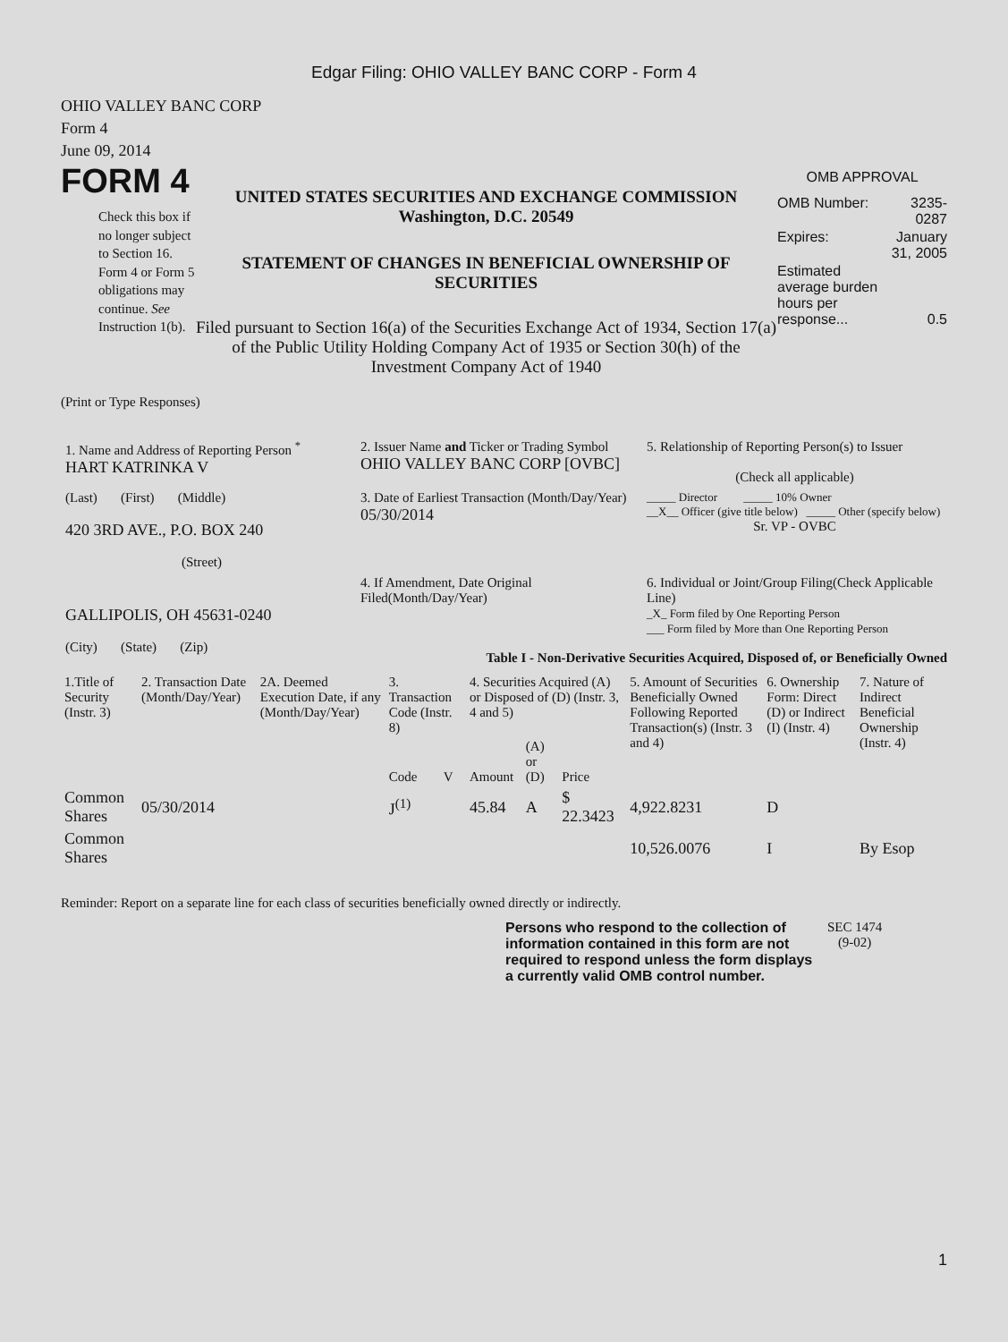Edgar Filing: OHIO VALLEY BANC CORP - Form 4
OHIO VALLEY BANC CORP
Form 4
June 09, 2014
FORM 4
Check this box if no longer subject to Section 16. Form 4 or Form 5 obligations may continue. See Instruction 1(b).
UNITED STATES SECURITIES AND EXCHANGE COMMISSION
Washington, D.C. 20549
STATEMENT OF CHANGES IN BENEFICIAL OWNERSHIP OF SECURITIES
Filed pursuant to Section 16(a) of the Securities Exchange Act of 1934, Section 17(a) of the Public Utility Holding Company Act of 1935 or Section 30(h) of the Investment Company Act of 1940
OMB APPROVAL
| OMB Number: | 3235-0287 |
| Expires: | January 31, 2005 |
| Estimated average burden hours per response... | 0.5 |
(Print or Type Responses)
| 1. Name and Address of Reporting Person <sup>*</sup> HART KATRINKA V | 2. Issuer Name and Ticker or Trading Symbol OHIO VALLEY BANC CORP [OVBC] | 5. Relationship of Reporting Person(s) to Issuer (Check all applicable) |
| (Last) (First) (Middle) 420 3RD AVE., P.O. BOX 240 (Street) | 3. Date of Earliest Transaction (Month/Day/Year) 05/30/2014 | _____ Director _____ 10% Owner __X__ Officer (give title below) _____ Other (specify below) Sr. VP - OVBC |
| GALLIPOLIS, OH 45631-0240 (City) (State) (Zip) | 4. If Amendment, Date Original Filed(Month/Day/Year) | 6. Individual or Joint/Group Filing(Check Applicable Line) _X_ Form filed by One Reporting Person ___ Form filed by More than One Reporting Person |
Table I - Non-Derivative Securities Acquired, Disposed of, or Beneficially Owned
| 1.Title of Security (Instr. 3) | 2. Transaction Date (Month/Day/Year) | 2A. Deemed Execution Date, if any (Month/Day/Year) | 3. Transaction Code (Instr. 8) | | 4. Securities Acquired (A) or Disposed of (D) (Instr. 3, 4 and 5) | | | 5. Amount of Securities Beneficially Owned Following Reported Transaction(s) (Instr. 3 and 4) | 6. Ownership Form: Direct (D) or Indirect (I) (Instr. 4) | 7. Nature of Indirect Beneficial Ownership (Instr. 4) |
| --- | --- | --- | --- | --- | --- | --- | --- | --- | --- | --- |
| | | | Code | V | Amount | (A) or (D) | Price | | | |
| Common Shares | 05/30/2014 | | J<sup>(1)</sup> | | 45.84 | A | $ 22.3423 | 4,922.8231 | D | |
| Common Shares | | | | | | | | 10,526.0076 | I | By Esop |
Reminder: Report on a separate line for each class of securities beneficially owned directly or indirectly.
Persons who respond to the collection of information contained in this form are not required to respond unless the form displays a currently valid OMB control number.
SEC 1474
(9-02)
1